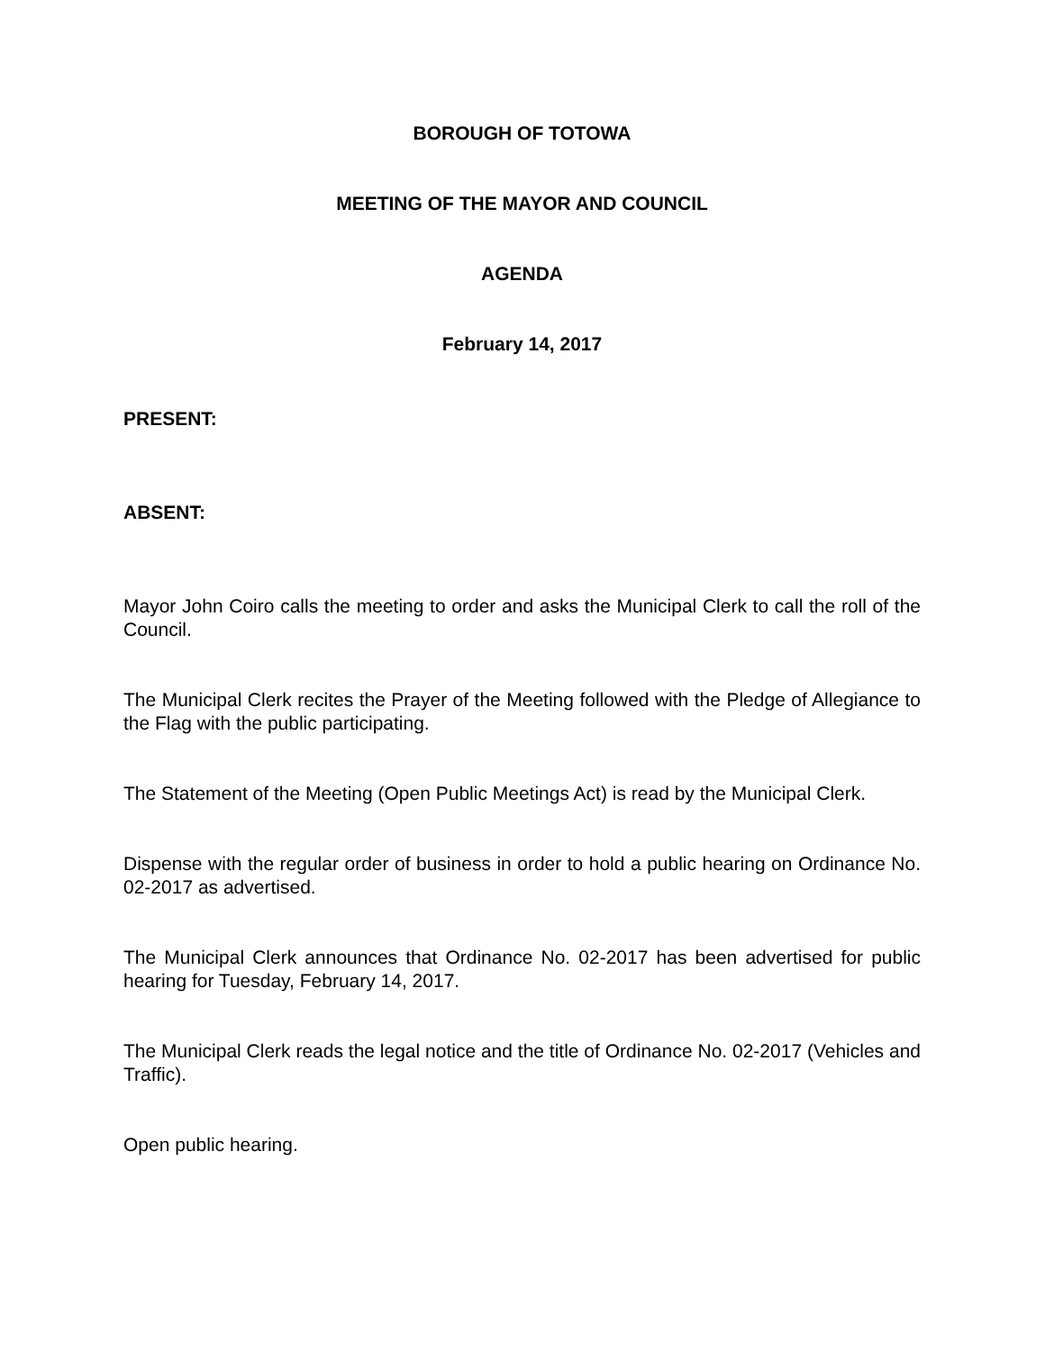BOROUGH OF TOTOWA
MEETING OF THE MAYOR AND COUNCIL
AGENDA
February 14, 2017
PRESENT:
ABSENT:
Mayor John Coiro calls the meeting to order and asks the Municipal Clerk to call the roll of the Council.
The Municipal Clerk recites the Prayer of the Meeting followed with the Pledge of Allegiance to the Flag with the public participating.
The Statement of the Meeting (Open Public Meetings Act) is read by the Municipal Clerk.
Dispense with the regular order of business in order to hold a public hearing on Ordinance No. 02-2017 as advertised.
The Municipal Clerk announces that Ordinance No. 02-2017 has been advertised for public hearing for Tuesday, February 14, 2017.
The Municipal Clerk reads the legal notice and the title of Ordinance No. 02-2017 (Vehicles and Traffic).
Open public hearing.